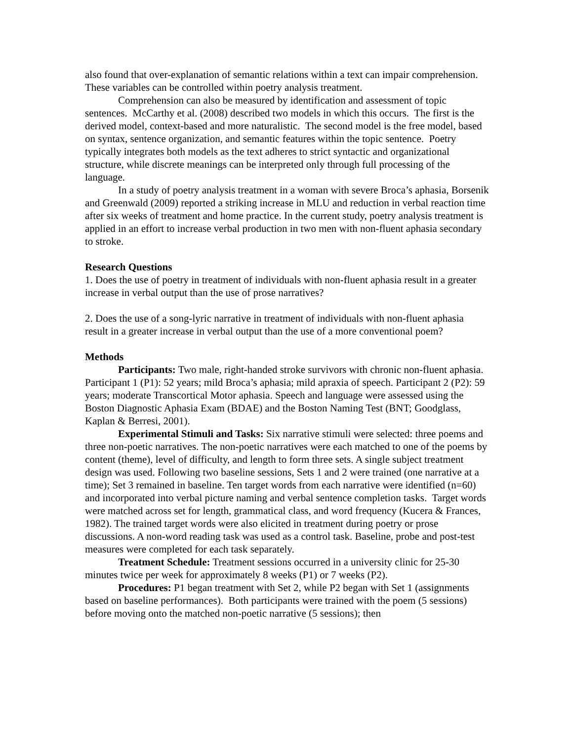also found that over-explanation of semantic relations within a text can impair comprehension. These variables can be controlled within poetry analysis treatment.
Comprehension can also be measured by identification and assessment of topic sentences. McCarthy et al. (2008) described two models in which this occurs. The first is the derived model, context-based and more naturalistic. The second model is the free model, based on syntax, sentence organization, and semantic features within the topic sentence. Poetry typically integrates both models as the text adheres to strict syntactic and organizational structure, while discrete meanings can be interpreted only through full processing of the language.
In a study of poetry analysis treatment in a woman with severe Broca’s aphasia, Borsenik and Greenwald (2009) reported a striking increase in MLU and reduction in verbal reaction time after six weeks of treatment and home practice. In the current study, poetry analysis treatment is applied in an effort to increase verbal production in two men with non-fluent aphasia secondary to stroke.
Research Questions
1. Does the use of poetry in treatment of individuals with non-fluent aphasia result in a greater increase in verbal output than the use of prose narratives?
2. Does the use of a song-lyric narrative in treatment of individuals with non-fluent aphasia result in a greater increase in verbal output than the use of a more conventional poem?
Methods
Participants: Two male, right-handed stroke survivors with chronic non-fluent aphasia. Participant 1 (P1): 52 years; mild Broca’s aphasia; mild apraxia of speech. Participant 2 (P2): 59 years; moderate Transcortical Motor aphasia. Speech and language were assessed using the Boston Diagnostic Aphasia Exam (BDAE) and the Boston Naming Test (BNT; Goodglass, Kaplan & Berresi, 2001).
Experimental Stimuli and Tasks: Six narrative stimuli were selected: three poems and three non-poetic narratives. The non-poetic narratives were each matched to one of the poems by content (theme), level of difficulty, and length to form three sets. A single subject treatment design was used. Following two baseline sessions, Sets 1 and 2 were trained (one narrative at a time); Set 3 remained in baseline. Ten target words from each narrative were identified (n=60) and incorporated into verbal picture naming and verbal sentence completion tasks. Target words were matched across set for length, grammatical class, and word frequency (Kucera & Frances, 1982). The trained target words were also elicited in treatment during poetry or prose discussions. A non-word reading task was used as a control task. Baseline, probe and post-test measures were completed for each task separately.
Treatment Schedule: Treatment sessions occurred in a university clinic for 25-30 minutes twice per week for approximately 8 weeks (P1) or 7 weeks (P2).
Procedures: P1 began treatment with Set 2, while P2 began with Set 1 (assignments based on baseline performances). Both participants were trained with the poem (5 sessions) before moving onto the matched non-poetic narrative (5 sessions); then